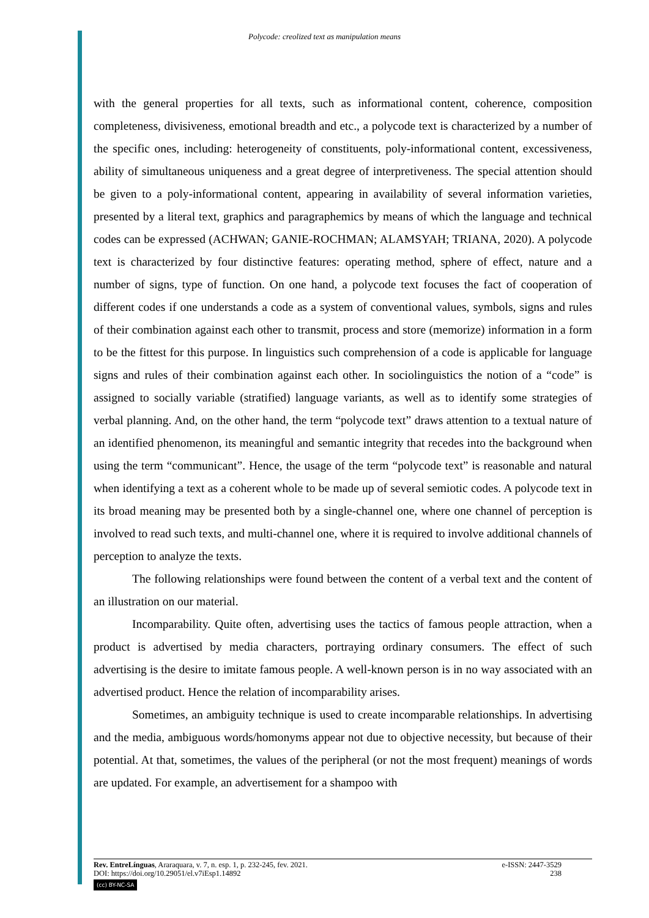Polycode: creolized text as manipulation means
with the general properties for all texts, such as informational content, coherence, composition completeness, divisiveness, emotional breadth and etc., a polycode text is characterized by a number of the specific ones, including: heterogeneity of constituents, poly-informational content, excessiveness, ability of simultaneous uniqueness and a great degree of interpretiveness. The special attention should be given to a poly-informational content, appearing in availability of several information varieties, presented by a literal text, graphics and paragraphemics by means of which the language and technical codes can be expressed (ACHWAN; GANIE-ROCHMAN; ALAMSYAH; TRIANA, 2020). A polycode text is characterized by four distinctive features: operating method, sphere of effect, nature and a number of signs, type of function. On one hand, a polycode text focuses the fact of cooperation of different codes if one understands a code as a system of conventional values, symbols, signs and rules of their combination against each other to transmit, process and store (memorize) information in a form to be the fittest for this purpose. In linguistics such comprehension of a code is applicable for language signs and rules of their combination against each other. In sociolinguistics the notion of a “code” is assigned to socially variable (stratified) language variants, as well as to identify some strategies of verbal planning. And, on the other hand, the term “polycode text” draws attention to a textual nature of an identified phenomenon, its meaningful and semantic integrity that recedes into the background when using the term “communicant”. Hence, the usage of the term “polycode text” is reasonable and natural when identifying a text as a coherent whole to be made up of several semiotic codes. A polycode text in its broad meaning may be presented both by a single-channel one, where one channel of perception is involved to read such texts, and multi-channel one, where it is required to involve additional channels of perception to analyze the texts.
The following relationships were found between the content of a verbal text and the content of an illustration on our material.
Incomparability. Quite often, advertising uses the tactics of famous people attraction, when a product is advertised by media characters, portraying ordinary consumers. The effect of such advertising is the desire to imitate famous people. A well-known person is in no way associated with an advertised product. Hence the relation of incomparability arises.
Sometimes, an ambiguity technique is used to create incomparable relationships. In advertising and the media, ambiguous words/homonyms appear not due to objective necessity, but because of their potential. At that, sometimes, the values of the peripheral (or not the most frequent) meanings of words are updated. For example, an advertisement for a shampoo with
Rev. EntreLínguas, Araraquara, v. 7, n. esp. 1, p. 232-245, fev. 2021. e-ISSN: 2447-3529
DOI: https://doi.org/10.29051/el.v7iEsp1.14892 238
(cc) BY-NC-SA